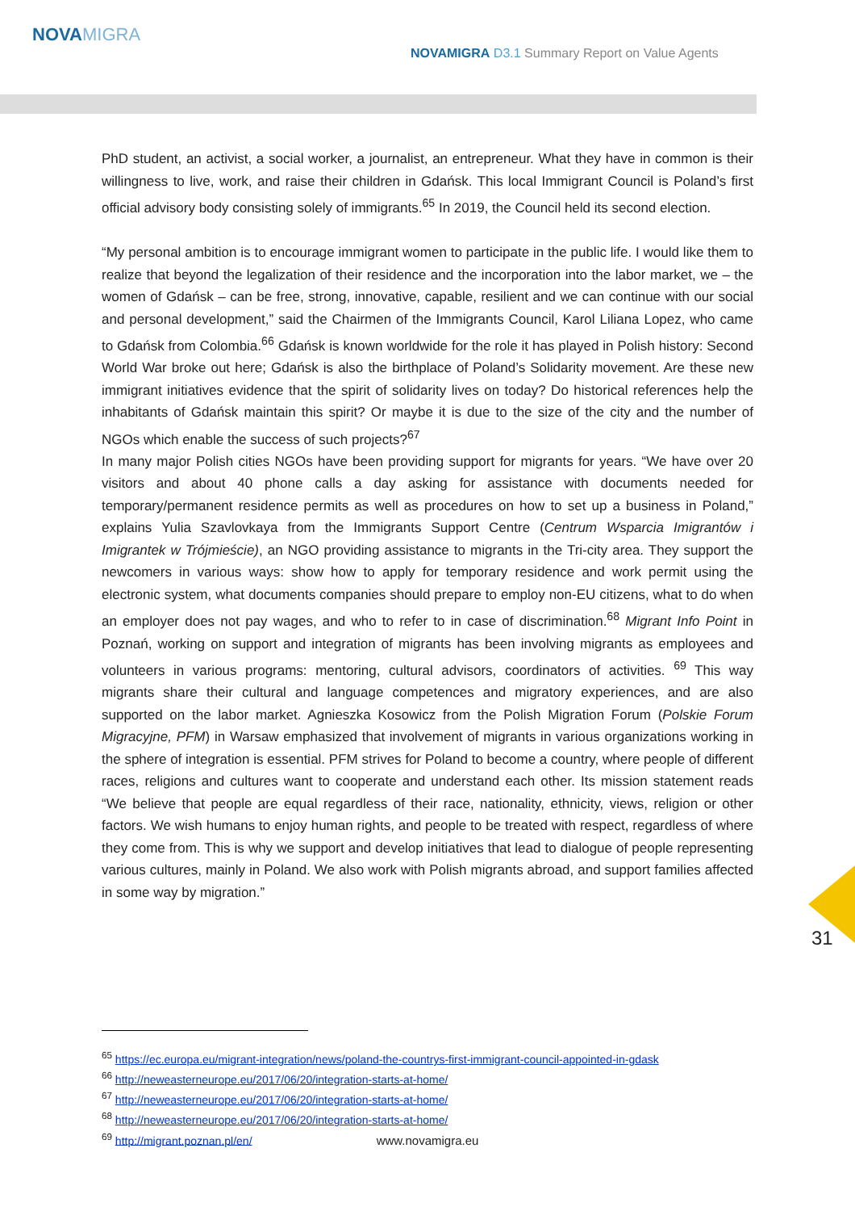NOVAMIGRA
NOVAMIGRA D3.1 Summary Report on Value Agents
PhD student, an activist, a social worker, a journalist, an entrepreneur. What they have in common is their willingness to live, work, and raise their children in Gdańsk. This local Immigrant Council is Poland’s first official advisory body consisting solely of immigrants.<sup>65</sup> In 2019, the Council held its second election.
“My personal ambition is to encourage immigrant women to participate in the public life. I would like them to realize that beyond the legalization of their residence and the incorporation into the labor market, we – the women of Gdańsk – can be free, strong, innovative, capable, resilient and we can continue with our social and personal development,” said the Chairmen of the Immigrants Council, Karol Liliana Lopez, who came to Gdańsk from Colombia.<sup>66</sup> Gdańsk is known worldwide for the role it has played in Polish history: Second World War broke out here; Gdańsk is also the birthplace of Poland’s Solidarity movement. Are these new immigrant initiatives evidence that the spirit of solidarity lives on today? Do historical references help the inhabitants of Gdańsk maintain this spirit? Or maybe it is due to the size of the city and the number of NGOs which enable the success of such projects?<sup>67</sup>
In many major Polish cities NGOs have been providing support for migrants for years. “We have over 20 visitors and about 40 phone calls a day asking for assistance with documents needed for temporary/permanent residence permits as well as procedures on how to set up a business in Poland,” explains Yulia Szavlovkaya from the Immigrants Support Centre (Centrum Wsparcia Imigrantów i Imigrantek w Trójmieście), an NGO providing assistance to migrants in the Tri-city area. They support the newcomers in various ways: show how to apply for temporary residence and work permit using the electronic system, what documents companies should prepare to employ non-EU citizens, what to do when an employer does not pay wages, and who to refer to in case of discrimination.<sup>68</sup> Migrant Info Point in Poznań, working on support and integration of migrants has been involving migrants as employees and volunteers in various programs: mentoring, cultural advisors, coordinators of activities. <sup>69</sup> This way migrants share their cultural and language competences and migratory experiences, and are also supported on the labor market. Agnieszka Kosowicz from the Polish Migration Forum (Polskie Forum Migracyjne, PFM) in Warsaw emphasized that involvement of migrants in various organizations working in the sphere of integration is essential. PFM strives for Poland to become a country, where people of different races, religions and cultures want to cooperate and understand each other. Its mission statement reads “We believe that people are equal regardless of their race, nationality, ethnicity, views, religion or other factors. We wish humans to enjoy human rights, and people to be treated with respect, regardless of where they come from. This is why we support and develop initiatives that lead to dialogue of people representing various cultures, mainly in Poland. We also work with Polish migrants abroad, and support families affected in some way by migration.”
31
<sup>65</sup> https://ec.europa.eu/migrant-integration/news/poland-the-countrys-first-immigrant-council-appointed-in-gdask
<sup>66</sup> http://neweasterneurope.eu/2017/06/20/integration-starts-at-home/
<sup>67</sup> http://neweasterneurope.eu/2017/06/20/integration-starts-at-home/
<sup>68</sup> http://neweasterneurope.eu/2017/06/20/integration-starts-at-home/
<sup>69</sup> http://migrant.poznan.pl/en/
www.novamigra.eu